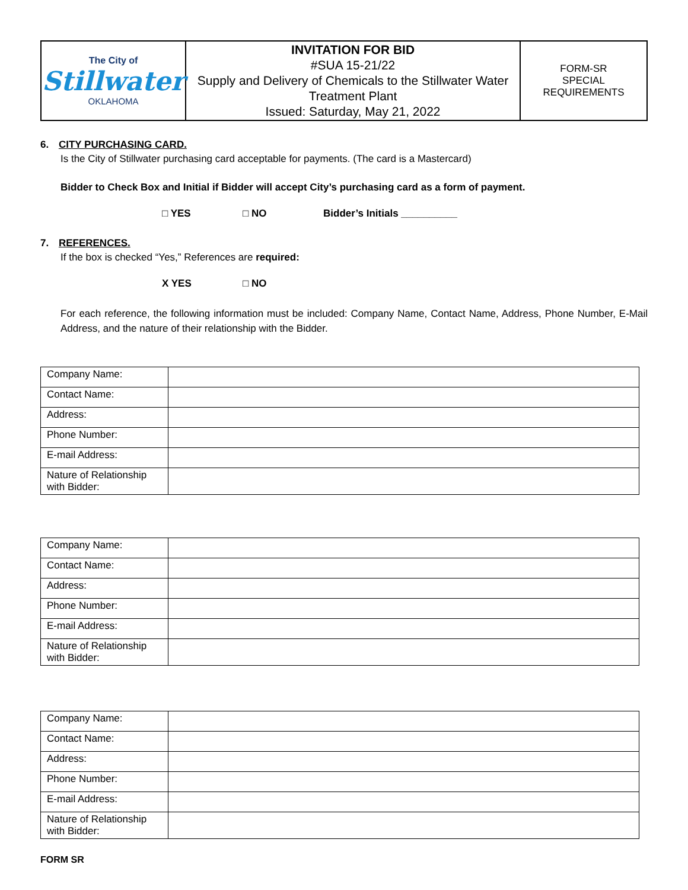| The City of Stillwater OKLAHOMA | INVITATION FOR BID #SUA 15-21/22 Supply and Delivery of Chemicals to the Stillwater Water Treatment Plant Issued: Saturday, May 21, 2022 | FORM-SR SPECIAL REQUIREMENTS |
6. CITY PURCHASING CARD.
Is the City of Stillwater purchasing card acceptable for payments. (The card is a Mastercard)
Bidder to Check Box and Initial if Bidder will accept City’s purchasing card as a form of payment.
□ YES □ NO Bidder’s Initials __________
7. REFERENCES.
If the box is checked “Yes,” References are required:
X YES □ NO
For each reference, the following information must be included: Company Name, Contact Name, Address, Phone Number, E-Mail Address, and the nature of their relationship with the Bidder.
| Company Name: | |
| Contact Name: | |
| Address: | |
| Phone Number: | |
| E-mail Address: | |
| Nature of Relationship with Bidder: | |
| Company Name: | |
| Contact Name: | |
| Address: | |
| Phone Number: | |
| E-mail Address: | |
| Nature of Relationship with Bidder: | |
| Company Name: | |
| Contact Name: | |
| Address: | |
| Phone Number: | |
| E-mail Address: | |
| Nature of Relationship with Bidder: | |
FORM SR